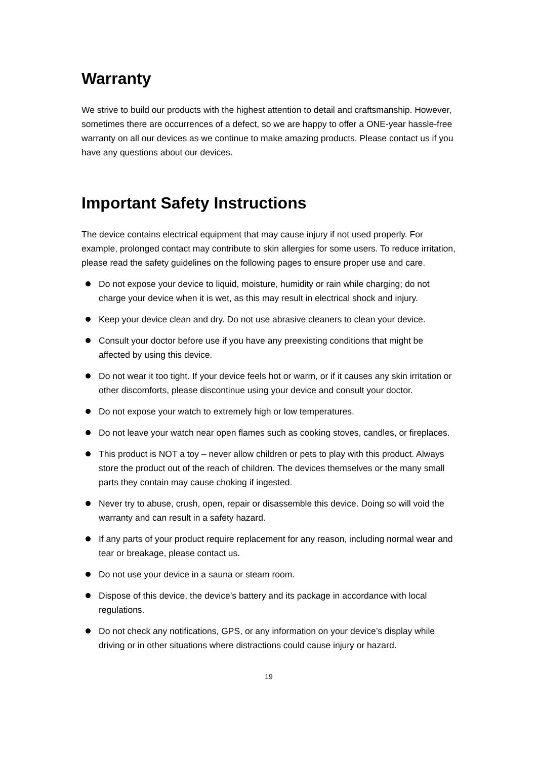Warranty
We strive to build our products with the highest attention to detail and craftsmanship. However, sometimes there are occurrences of a defect, so we are happy to offer a ONE-year hassle-free warranty on all our devices as we continue to make amazing products. Please contact us if you have any questions about our devices.
Important Safety Instructions
The device contains electrical equipment that may cause injury if not used properly. For example, prolonged contact may contribute to skin allergies for some users. To reduce irritation, please read the safety guidelines on the following pages to ensure proper use and care.
Do not expose your device to liquid, moisture, humidity or rain while charging; do not charge your device when it is wet, as this may result in electrical shock and injury.
Keep your device clean and dry. Do not use abrasive cleaners to clean your device.
Consult your doctor before use if you have any preexisting conditions that might be affected by using this device.
Do not wear it too tight. If your device feels hot or warm, or if it causes any skin irritation or other discomforts, please discontinue using your device and consult your doctor.
Do not expose your watch to extremely high or low temperatures.
Do not leave your watch near open flames such as cooking stoves, candles, or fireplaces.
This product is NOT a toy – never allow children or pets to play with this product. Always store the product out of the reach of children. The devices themselves or the many small parts they contain may cause choking if ingested.
Never try to abuse, crush, open, repair or disassemble this device. Doing so will void the warranty and can result in a safety hazard.
If any parts of your product require replacement for any reason, including normal wear and tear or breakage, please contact us.
Do not use your device in a sauna or steam room.
Dispose of this device, the device’s battery and its package in accordance with local regulations.
Do not check any notifications, GPS, or any information on your device’s display while driving or in other situations where distractions could cause injury or hazard.
19